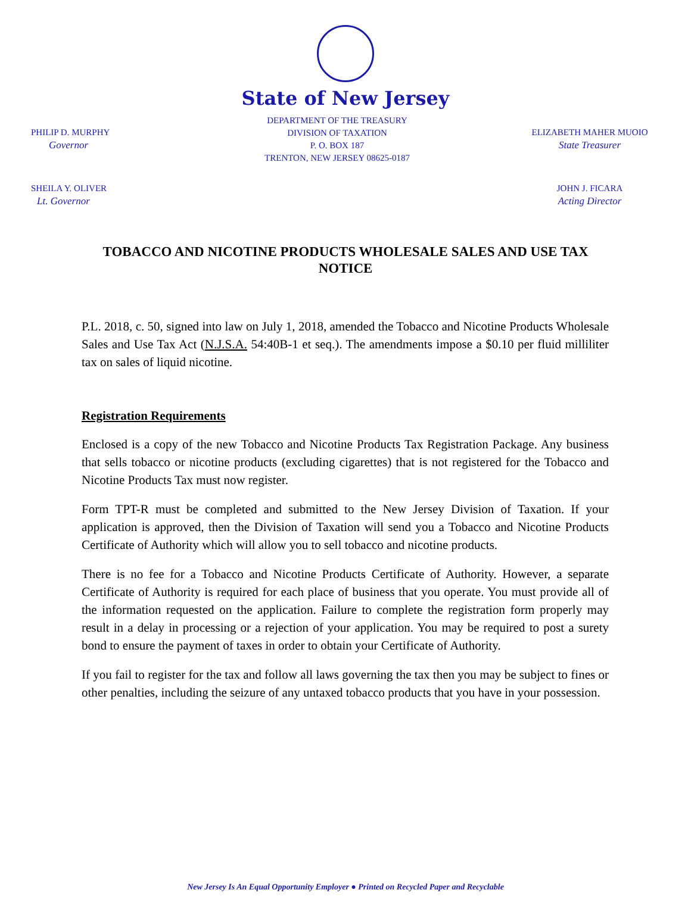State of New Jersey
PHILIP D. MURPHY
Governor
DEPARTMENT OF THE TREASURY
DIVISION OF TAXATION
P. O. BOX 187
TRENTON, NEW JERSEY 08625-0187
ELIZABETH MAHER MUOIO
State Treasurer
SHEILA Y. OLIVER
Lt. Governor
JOHN J. FICARA
Acting Director
TOBACCO AND NICOTINE PRODUCTS WHOLESALE SALES AND USE TAX NOTICE
P.L. 2018, c. 50, signed into law on July 1, 2018, amended the Tobacco and Nicotine Products Wholesale Sales and Use Tax Act (N.J.S.A. 54:40B-1 et seq.). The amendments impose a $0.10 per fluid milliliter tax on sales of liquid nicotine.
Registration Requirements
Enclosed is a copy of the new Tobacco and Nicotine Products Tax Registration Package. Any business that sells tobacco or nicotine products (excluding cigarettes) that is not registered for the Tobacco and Nicotine Products Tax must now register.
Form TPT-R must be completed and submitted to the New Jersey Division of Taxation. If your application is approved, then the Division of Taxation will send you a Tobacco and Nicotine Products Certificate of Authority which will allow you to sell tobacco and nicotine products.
There is no fee for a Tobacco and Nicotine Products Certificate of Authority. However, a separate Certificate of Authority is required for each place of business that you operate. You must provide all of the information requested on the application. Failure to complete the registration form properly may result in a delay in processing or a rejection of your application. You may be required to post a surety bond to ensure the payment of taxes in order to obtain your Certificate of Authority.
If you fail to register for the tax and follow all laws governing the tax then you may be subject to fines or other penalties, including the seizure of any untaxed tobacco products that you have in your possession.
New Jersey Is An Equal Opportunity Employer ● Printed on Recycled Paper and Recyclable